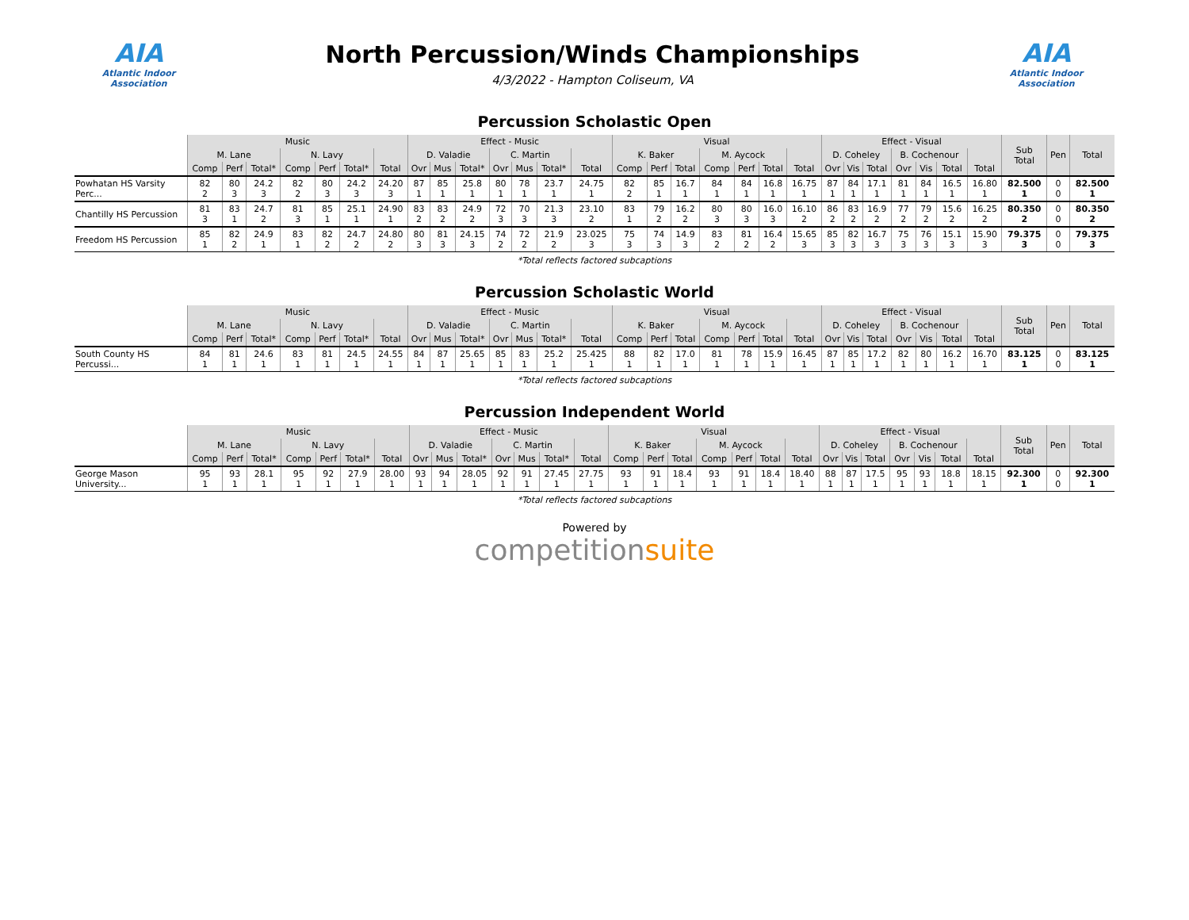AIA
Atlantic Indoor Association
North Percussion/Winds Championships
4/3/2022 - Hampton Coliseum, VA
AIA
Atlantic Indoor Association
Percussion Scholastic Open
| | Music | | | | | | | Effect - Music | | | | | | | Visual | | | | | | | Effect - Visual | | | | | | | Sub Total | Pen | Total |
| --- | --- | --- | --- | --- | --- | --- | --- | --- | --- | --- | --- | --- | --- | --- | --- | --- | --- | --- | --- | --- | --- | --- | --- | --- | --- | --- | --- | --- | --- | --- | --- |
| | M. Lane | | | N. Lavy | | | | D. Valadie | | | C. Martin | | | | K. Baker | | | M. Aycock | | | | D. Coheley | | | B. Cochenour | | | | | | |
| | Comp | Perf | Total* | Comp | Perf | Total* | Total | Ovr | Mus | Total* | Ovr | Mus | Total* | Total | Comp | Perf | Total | Comp | Perf | Total | Total | Ovr | Vis | Total | Ovr | Vis | Total | Total | | | |
| Powhatan HS Varsity Perc... | 82 2 | 80 3 | 24.2 3 | 82 2 | 80 3 | 24.2 3 | 24.20 3 | 87 1 | 85 1 | 25.8 1 | 80 1 | 78 1 | 23.7 1 | 24.75 1 | 82 2 | 85 1 | 16.7 1 | 84 1 | 84 1 | 16.8 1 | 16.75 1 | 87 1 | 84 1 | 17.1 1 | 81 1 | 84 1 | 16.5 1 | 16.80 1 | 82.500 1 | 0 0 | 82.500 1 |
| Chantilly HS Percussion | 81 3 | 83 1 | 24.7 2 | 81 3 | 85 1 | 25.1 1 | 24.90 1 | 83 2 | 83 2 | 24.9 2 | 72 3 | 70 3 | 21.3 3 | 23.10 2 | 83 1 | 79 2 | 16.2 2 | 80 3 | 80 3 | 16.0 3 | 16.10 2 | 86 2 | 83 2 | 16.9 2 | 77 2 | 79 2 | 15.6 2 | 16.25 2 | 80.350 2 | 0 0 | 80.350 2 |
| Freedom HS Percussion | 85 1 | 82 2 | 24.9 1 | 83 1 | 82 2 | 24.7 2 | 24.80 2 | 80 3 | 81 3 | 24.15 3 | 74 2 | 72 2 | 21.9 2 | 23.025 3 | 75 3 | 74 3 | 14.9 3 | 83 2 | 81 2 | 16.4 2 | 15.65 3 | 85 3 | 82 3 | 16.7 3 | 75 3 | 76 3 | 15.1 3 | 15.90 3 | 79.375 3 | 0 0 | 79.375 3 |
*Total reflects factored subcaptions
Percussion Scholastic World
| | Music | | | | | | | Effect - Music | | | | | | | Visual | | | | | | | Effect - Visual | | | | | | | Sub Total | Pen | Total |
| --- | --- | --- | --- | --- | --- | --- | --- | --- | --- | --- | --- | --- | --- | --- | --- | --- | --- | --- | --- | --- | --- | --- | --- | --- | --- | --- | --- | --- | --- | --- | --- |
| | M. Lane | | | N. Lavy | | | | D. Valadie | | | C. Martin | | | | K. Baker | | | M. Aycock | | | | D. Coheley | | | B. Cochenour | | | | | | |
| | Comp | Perf | Total* | Comp | Perf | Total* | Total | Ovr | Mus | Total* | Ovr | Mus | Total* | Total | Comp | Perf | Total | Comp | Perf | Total | Total | Ovr | Vis | Total | Ovr | Vis | Total | Total | | | |
| South County HS Percussi... | 84 1 | 81 1 | 24.6 1 | 83 1 | 81 1 | 24.5 1 | 24.55 1 | 84 1 | 87 1 | 25.65 1 | 85 1 | 83 1 | 25.2 1 | 25.425 1 | 88 1 | 82 1 | 17.0 1 | 81 1 | 78 1 | 15.9 1 | 16.45 1 | 87 1 | 85 1 | 17.2 1 | 82 1 | 80 1 | 16.2 1 | 16.70 1 | 83.125 1 | 0 0 | 83.125 1 |
*Total reflects factored subcaptions
Percussion Independent World
| | Music | | | | | | | Effect - Music | | | | | | | Visual | | | | | | | Effect - Visual | | | | | | | Sub Total | Pen | Total |
| --- | --- | --- | --- | --- | --- | --- | --- | --- | --- | --- | --- | --- | --- | --- | --- | --- | --- | --- | --- | --- | --- | --- | --- | --- | --- | --- | --- | --- | --- | --- | --- |
| | M. Lane | | | N. Lavy | | | | D. Valadie | | | C. Martin | | | | K. Baker | | | M. Aycock | | | | D. Coheley | | | B. Cochenour | | | | | | |
| | Comp | Perf | Total* | Comp | Perf | Total* | Total | Ovr | Mus | Total* | Ovr | Mus | Total* | Total | Comp | Perf | Total | Comp | Perf | Total | Total | Ovr | Vis | Total | Ovr | Vis | Total | Total | | | |
| George Mason University... | 95 1 | 93 1 | 28.1 1 | 95 1 | 92 1 | 27.9 1 | 28.00 1 | 93 1 | 94 1 | 28.05 1 | 92 1 | 91 1 | 27.45 1 | 27.75 1 | 93 1 | 91 1 | 18.4 1 | 93 1 | 91 1 | 18.4 1 | 18.40 1 | 88 1 | 87 1 | 17.5 1 | 95 1 | 93 1 | 18.8 1 | 18.15 1 | 92.300 1 | 0 0 | 92.300 1 |
*Total reflects factored subcaptions
Powered by
competitionsuite